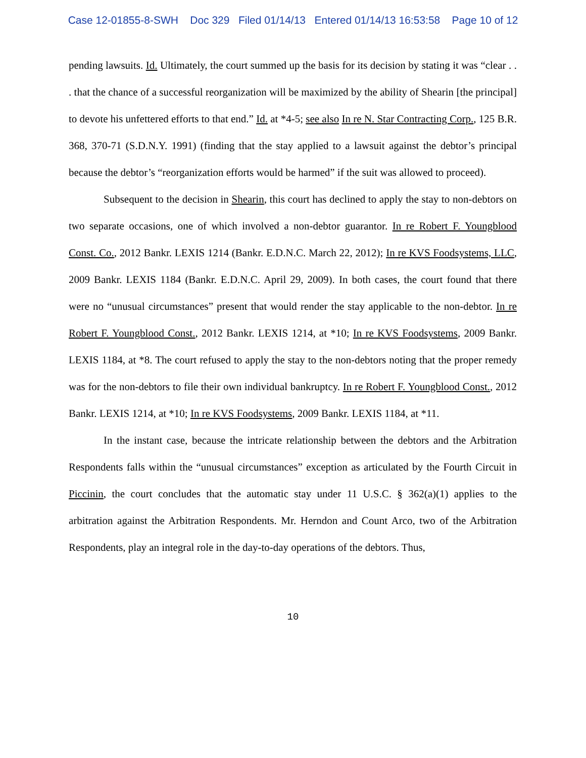Case 12-01855-8-SWH Doc 329 Filed 01/14/13 Entered 01/14/13 16:53:58 Page 10 of 12
pending lawsuits. Id. Ultimately, the court summed up the basis for its decision by stating it was “clear . . . that the chance of a successful reorganization will be maximized by the ability of Shearin [the principal] to devote his unfettered efforts to that end.” Id. at *4-5; see also In re N. Star Contracting Corp., 125 B.R. 368, 370-71 (S.D.N.Y. 1991) (finding that the stay applied to a lawsuit against the debtor’s principal because the debtor’s “reorganization efforts would be harmed” if the suit was allowed to proceed).
Subsequent to the decision in Shearin, this court has declined to apply the stay to non-debtors on two separate occasions, one of which involved a non-debtor guarantor. In re Robert F. Youngblood Const. Co., 2012 Bankr. LEXIS 1214 (Bankr. E.D.N.C. March 22, 2012); In re KVS Foodsystems, LLC, 2009 Bankr. LEXIS 1184 (Bankr. E.D.N.C. April 29, 2009). In both cases, the court found that there were no “unusual circumstances” present that would render the stay applicable to the non-debtor. In re Robert F. Youngblood Const., 2012 Bankr. LEXIS 1214, at *10; In re KVS Foodsystems, 2009 Bankr. LEXIS 1184, at *8. The court refused to apply the stay to the non-debtors noting that the proper remedy was for the non-debtors to file their own individual bankruptcy. In re Robert F. Youngblood Const., 2012 Bankr. LEXIS 1214, at *10; In re KVS Foodsystems, 2009 Bankr. LEXIS 1184, at *11.
In the instant case, because the intricate relationship between the debtors and the Arbitration Respondents falls within the “unusual circumstances” exception as articulated by the Fourth Circuit in Piccinin, the court concludes that the automatic stay under 11 U.S.C. § 362(a)(1) applies to the arbitration against the Arbitration Respondents. Mr. Herndon and Count Arco, two of the Arbitration Respondents, play an integral role in the day-to-day operations of the debtors. Thus,
10